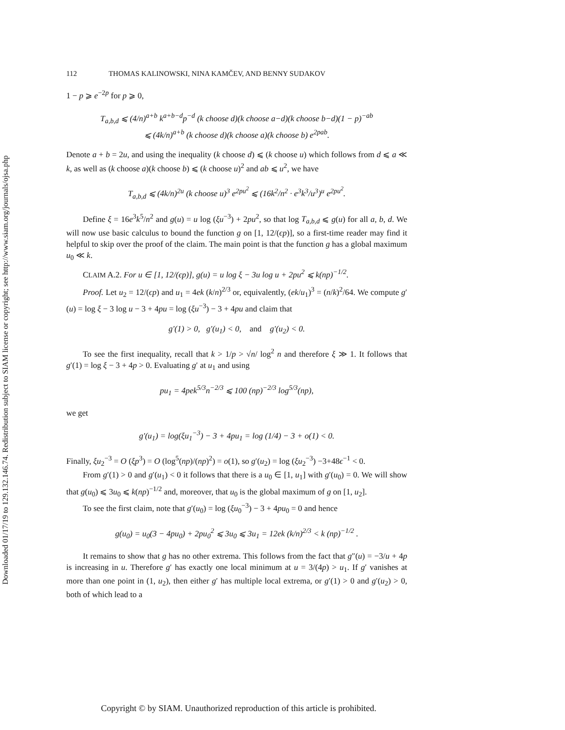Downloaded 01/17/19 to 129.132.146.74. Redistribution subject to SIAM license or copyright; see http://www.siam.org/journals/ojsa.php
112 THOMAS KALINOWSKI, NINA KAMČEV, AND BENNY SUDAKOV
1 − p ⩾ e<sup>−2p</sup> for p ⩾ 0,
T<sub>a,b,d</sub> ⩽ (4/n)<sup>a+b</sup> k<sup>a+b−d</sup>p<sup>−d</sup> (k choose d)(k choose a−d)(k choose b−d)(1 − p)<sup>−ab</sup>
⩽ (4k/n)<sup>a+b</sup> (k choose d)(k choose a)(k choose b) e<sup>2pab</sup>.
Denote a + b = 2u, and using the inequality (k choose d) ⩽ (k choose u) which follows from d ⩽ a ≪ k, as well as (k choose a)(k choose b) ⩽ (k choose u)<sup>2</sup> and ab ⩽ u<sup>2</sup>, we have
T<sub>a,b,d</sub> ⩽ (4k/n)<sup>2u</sup> (k choose u)<sup>3</sup> e<sup>2pu<sup>2</sup></sup> ⩽ (16k<sup>2</sup>/n<sup>2</sup> · e<sup>3</sup>k<sup>3</sup>/u<sup>3</sup>)<sup>u</sup> e<sup>2pu<sup>2</sup></sup>.
Define ξ = 16e<sup>3</sup>k<sup>5</sup>/n<sup>2</sup> and g(u) = u log (ξu<sup>−3</sup>) + 2pu<sup>2</sup>, so that log T<sub>a,b,d</sub> ⩽ g(u) for all a, b, d. We will now use basic calculus to bound the function g on [1, 12/(ϵp)], so a first-time reader may find it helpful to skip over the proof of the claim. The main point is that the function g has a global maximum u<sub>0</sub> ≪ k.
CLAIM A.2. For u ∈ [1, 12/(ϵp)], g(u) = u log ξ − 3u log u + 2pu<sup>2</sup> ⩽ k(np)<sup>−1/2</sup>.
Proof. Let u<sub>2</sub> = 12/(ϵp) and u<sub>1</sub> = 4ek (k/n)<sup>2/3</sup> or, equivalently, (ek/u<sub>1</sub>)<sup>3</sup> = (n/k)<sup>2</sup>/64. We compute g′(u) = log ξ − 3 log u − 3 + 4pu = log (ξu<sup>−3</sup>) − 3 + 4pu and claim that
g′(1) > 0, g′(u<sub>1</sub>) < 0, and g′(u<sub>2</sub>) < 0.
To see the first inequality, recall that k > 1/p > √n/ log<sup>2</sup> n and therefore ξ ≫ 1. It follows that g′(1) = log ξ − 3 + 4p > 0. Evaluating g′ at u<sub>1</sub> and using
pu<sub>1</sub> = 4pek<sup>5/3</sup>n<sup>−2/3</sup> ⩽ 100 (np)<sup>−2/3</sup> log<sup>5/3</sup>(np),
we get
g′(u<sub>1</sub>) = log(ξu<sub>1</sub><sup>−3</sup>) − 3 + 4pu<sub>1</sub> = log (1/4) − 3 + o(1) < 0.
Finally, ξu<sub>2</sub><sup>−3</sup> = O (ξp<sup>3</sup>) = O (log<sup>5</sup>(np)/(np)<sup>2</sup>) = o(1), so g′(u<sub>2</sub>) = log (ξu<sub>2</sub><sup>−3</sup>) −3+48ϵ<sup>−1</sup> < 0.
From g′(1) > 0 and g′(u<sub>1</sub>) < 0 it follows that there is a u<sub>0</sub> ∈ [1, u<sub>1</sub>] with g′(u<sub>0</sub>) = 0. We will show that g(u<sub>0</sub>) ⩽ 3u<sub>0</sub> ⩽ k(np)<sup>−1/2</sup> and, moreover, that u<sub>0</sub> is the global maximum of g on [1, u<sub>2</sub>].
To see the first claim, note that g′(u<sub>0</sub>) = log (ξu<sub>0</sub><sup>−3</sup>) − 3 + 4pu<sub>0</sub> = 0 and hence
g(u<sub>0</sub>) = u<sub>0</sub>(3 − 4pu<sub>0</sub>) + 2pu<sub>0</sub><sup>2</sup> ⩽ 3u<sub>0</sub> ⩽ 3u<sub>1</sub> = 12ek (k/n)<sup>2/3</sup> < k (np)<sup>−1/2</sup> .
It remains to show that g has no other extrema. This follows from the fact that g″(u) = −3/u + 4p is increasing in u. Therefore g′ has exactly one local minimum at u = 3/(4p) > u<sub>1</sub>. If g′ vanishes at more than one point in (1, u<sub>2</sub>), then either g′ has multiple local extrema, or g′(1) > 0 and g′(u<sub>2</sub>) > 0, both of which lead to a
Copyright © by SIAM. Unauthorized reproduction of this article is prohibited.